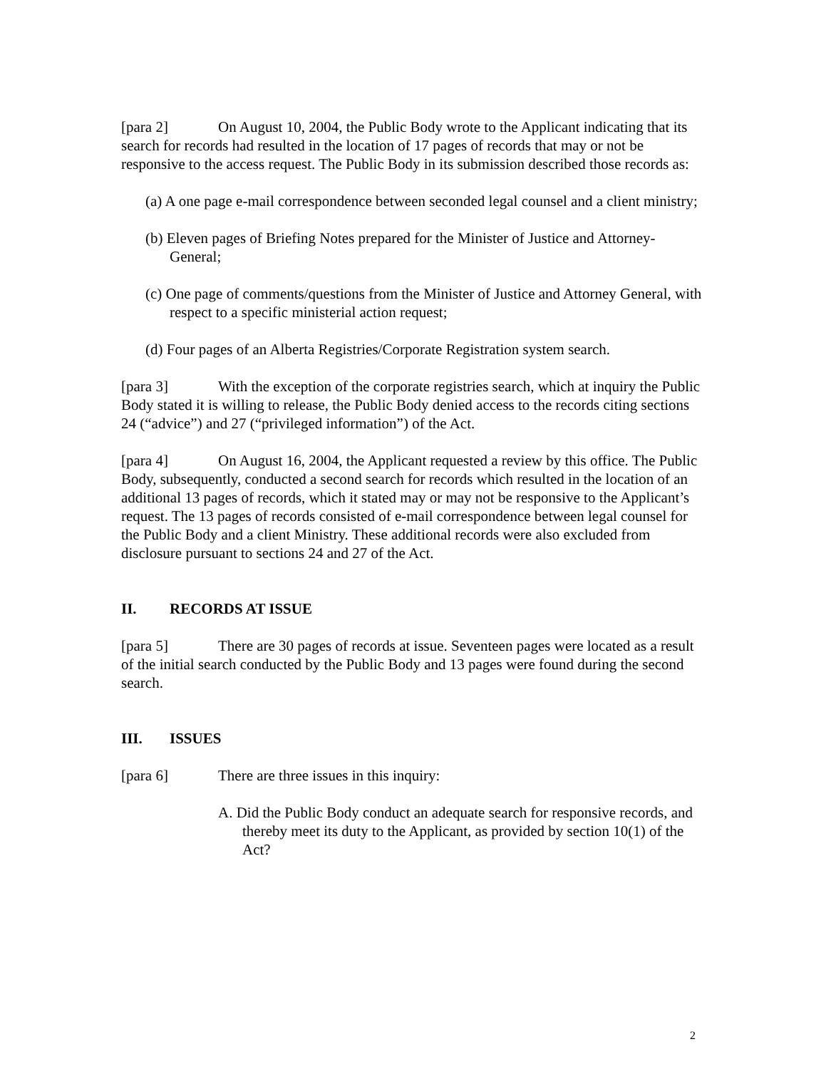[para 2] On August 10, 2004, the Public Body wrote to the Applicant indicating that its search for records had resulted in the location of 17 pages of records that may or not be responsive to the access request. The Public Body in its submission described those records as:
(a) A one page e-mail correspondence between seconded legal counsel and a client ministry;
(b) Eleven pages of Briefing Notes prepared for the Minister of Justice and Attorney-General;
(c) One page of comments/questions from the Minister of Justice and Attorney General, with respect to a specific ministerial action request;
(d) Four pages of an Alberta Registries/Corporate Registration system search.
[para 3] With the exception of the corporate registries search, which at inquiry the Public Body stated it is willing to release, the Public Body denied access to the records citing sections 24 (“advice”) and 27 (“privileged information”) of the Act.
[para 4] On August 16, 2004, the Applicant requested a review by this office. The Public Body, subsequently, conducted a second search for records which resulted in the location of an additional 13 pages of records, which it stated may or may not be responsive to the Applicant’s request. The 13 pages of records consisted of e-mail correspondence between legal counsel for the Public Body and a client Ministry. These additional records were also excluded from disclosure pursuant to sections 24 and 27 of the Act.
II. RECORDS AT ISSUE
[para 5] There are 30 pages of records at issue. Seventeen pages were located as a result of the initial search conducted by the Public Body and 13 pages were found during the second search.
III. ISSUES
[para 6] There are three issues in this inquiry:
A. Did the Public Body conduct an adequate search for responsive records, and thereby meet its duty to the Applicant, as provided by section 10(1) of the Act?
2